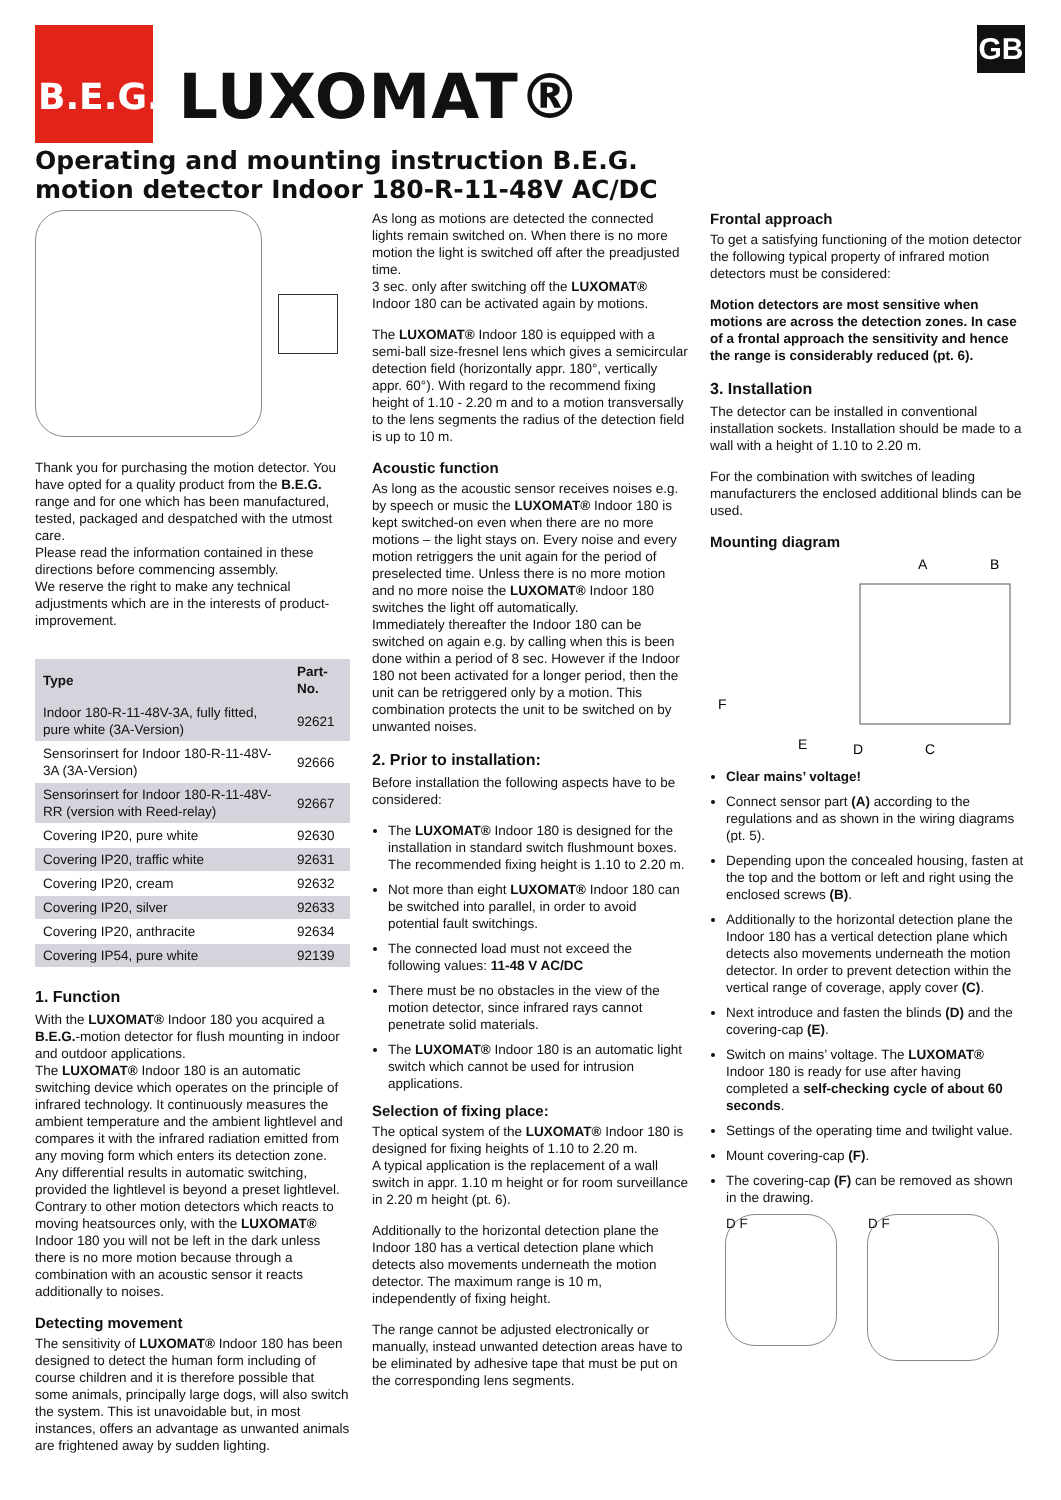B.E.G. LUXOMAT®
GB
Operating and mounting instruction B.E.G.
motion detector Indoor 180-R-11-48V AC/DC
Thank you for purchasing the motion detector. You have opted for a quality product from the B.E.G. range and for one which has been manufactured, tested, packaged and despatched with the utmost care.
Please read the information contained in these directions before commencing assembly.
We reserve the right to make any technical adjustments which are in the interests of product-improvement.
| Type | Part-No. |
| --- | --- |
| Indoor 180-R-11-48V-3A, fully fitted, pure white (3A-Version) | 92621 |
| Sensorinsert for Indoor 180-R-11-48V-3A (3A-Version) | 92666 |
| Sensorinsert for Indoor 180-R-11-48V-RR (version with Reed-relay) | 92667 |
| Covering IP20, pure white | 92630 |
| Covering IP20, traffic white | 92631 |
| Covering IP20, cream | 92632 |
| Covering IP20, silver | 92633 |
| Covering IP20, anthracite | 92634 |
| Covering IP54, pure white | 92139 |
1. Function
With the LUXOMAT® Indoor 180 you acquired a B.E.G.-motion detector for flush mounting in indoor and outdoor applications.
The LUXOMAT® Indoor 180 is an automatic switching device which operates on the principle of infrared technology. It continuously measures the ambient temperature and the ambient lightlevel and compares it with the infrared radiation emitted from any moving form which enters its detection zone. Any differential results in automatic switching, provided the lightlevel is beyond a preset lightlevel. Contrary to other motion detectors which reacts to moving heatsources only, with the LUXOMAT® Indoor 180 you will not be left in the dark unless there is no more motion because through a combination with an acoustic sensor it reacts additionally to noises.
Detecting movement
The sensitivity of LUXOMAT® Indoor 180 has been designed to detect the human form including of course children and it is therefore possible that some animals, principally large dogs, will also switch the system. This ist unavoidable but, in most instances, offers an advantage as unwanted animals are frightened away by sudden lighting.
As long as motions are detected the connected lights remain switched on. When there is no more motion the light is switched off after the preadjusted time.
3 sec. only after switching off the LUXOMAT® Indoor 180 can be activated again by motions.
The LUXOMAT® Indoor 180 is equipped with a semi-ball size-fresnel lens which gives a semicircular detection field (horizontally appr. 180°, vertically appr. 60°). With regard to the recommend fixing height of 1.10 - 2.20 m and to a motion transversally to the lens segments the radius of the detection field is up to 10 m.
Acoustic function
As long as the acoustic sensor receives noises e.g. by speech or music the LUXOMAT® Indoor 180 is kept switched-on even when there are no more motions – the light stays on. Every noise and every motion retriggers the unit again for the period of preselected time. Unless there is no more motion and no more noise the LUXOMAT® Indoor 180 switches the light off automatically.
Immediately thereafter the Indoor 180 can be switched on again e.g. by calling when this is been done within a period of 8 sec. However if the Indoor 180 not been activated for a longer period, then the unit can be retriggered only by a motion. This combination protects the unit to be switched on by unwanted noises.
2. Prior to installation:
Before installation the following aspects have to be considered:
The LUXOMAT® Indoor 180 is designed for the installation in standard switch flushmount boxes. The recommended fixing height is 1.10 to 2.20 m.
Not more than eight LUXOMAT® Indoor 180 can be switched into parallel, in order to avoid potential fault switchings.
The connected load must not exceed the following values: 11-48 V AC/DC
There must be no obstacles in the view of the motion detector, since infrared rays cannot penetrate solid materials.
The LUXOMAT® Indoor 180 is an automatic light switch which cannot be used for intrusion applications.
Selection of fixing place:
The optical system of the LUXOMAT® Indoor 180 is designed for fixing heights of 1.10 to 2.20 m.
A typical application is the replacement of a wall switch in appr. 1.10 m height or for room surveillance in 2.20 m height (pt. 6).
Additionally to the horizontal detection plane the Indoor 180 has a vertical detection plane which detects also movements underneath the motion detector. The maximum range is 10 m, independently of fixing height.
The range cannot be adjusted electronically or manually, instead unwanted detection areas have to be eliminated by adhesive tape that must be put on the corresponding lens segments.
Frontal approach
To get a satisfying functioning of the motion detector the following typical property of infrared motion detectors must be considered:
Motion detectors are most sensitive when motions are across the detection zones. In case of a frontal approach the sensitivity and hence the range is considerably reduced (pt. 6).
3. Installation
The detector can be installed in conventional installation sockets. Installation should be made to a wall with a height of 1.10 to 2.20 m.
For the combination with switches of leading manufacturers the enclosed additional blinds can be used.
Mounting diagram
A
B
F
E
D
C
Clear mains’ voltage!
Connect sensor part (A) according to the regulations and as shown in the wiring diagrams (pt. 5).
Depending upon the concealed housing, fasten at the top and the bottom or left and right using the enclosed screws (B).
Additionally to the horizontal detection plane the Indoor 180 has a vertical detection plane which detects also movements underneath the motion detector. In order to prevent detection within the vertical range of coverage, apply cover (C).
Next introduce and fasten the blinds (D) and the covering-cap (E).
Switch on mains’ voltage. The LUXOMAT® Indoor 180 is ready for use after having completed a self-checking cycle of about 60 seconds.
Settings of the operating time and twilight value.
Mount covering-cap (F).
The covering-cap (F) can be removed as shown in the drawing.
D F
D F